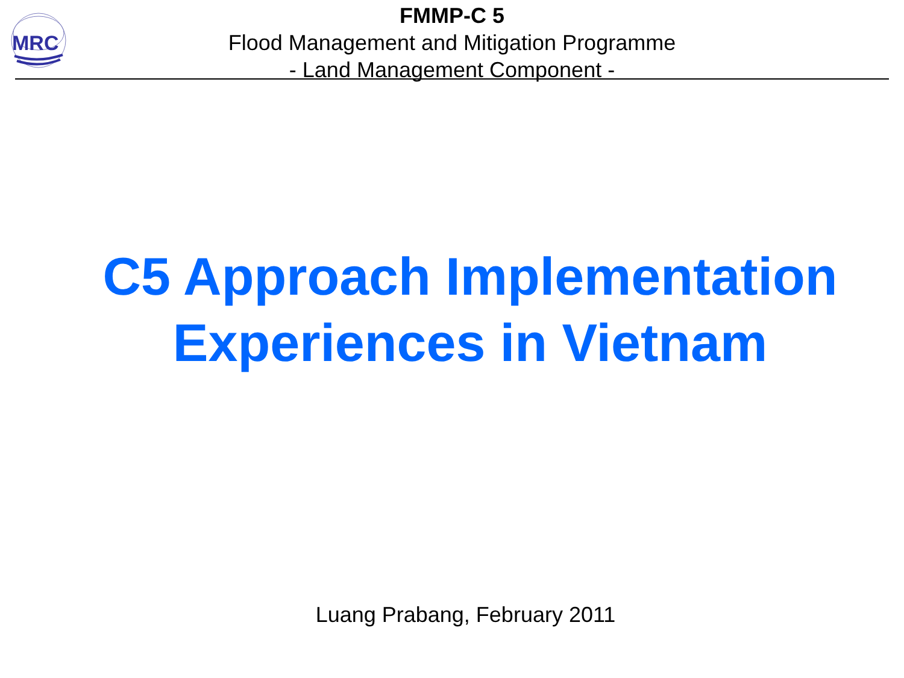MRC
FMMP-C 5
Flood Management and Mitigation Programme
- Land Management Component -
C5 Approach Implementation
Experiences in Vietnam
Luang Prabang, February 2011